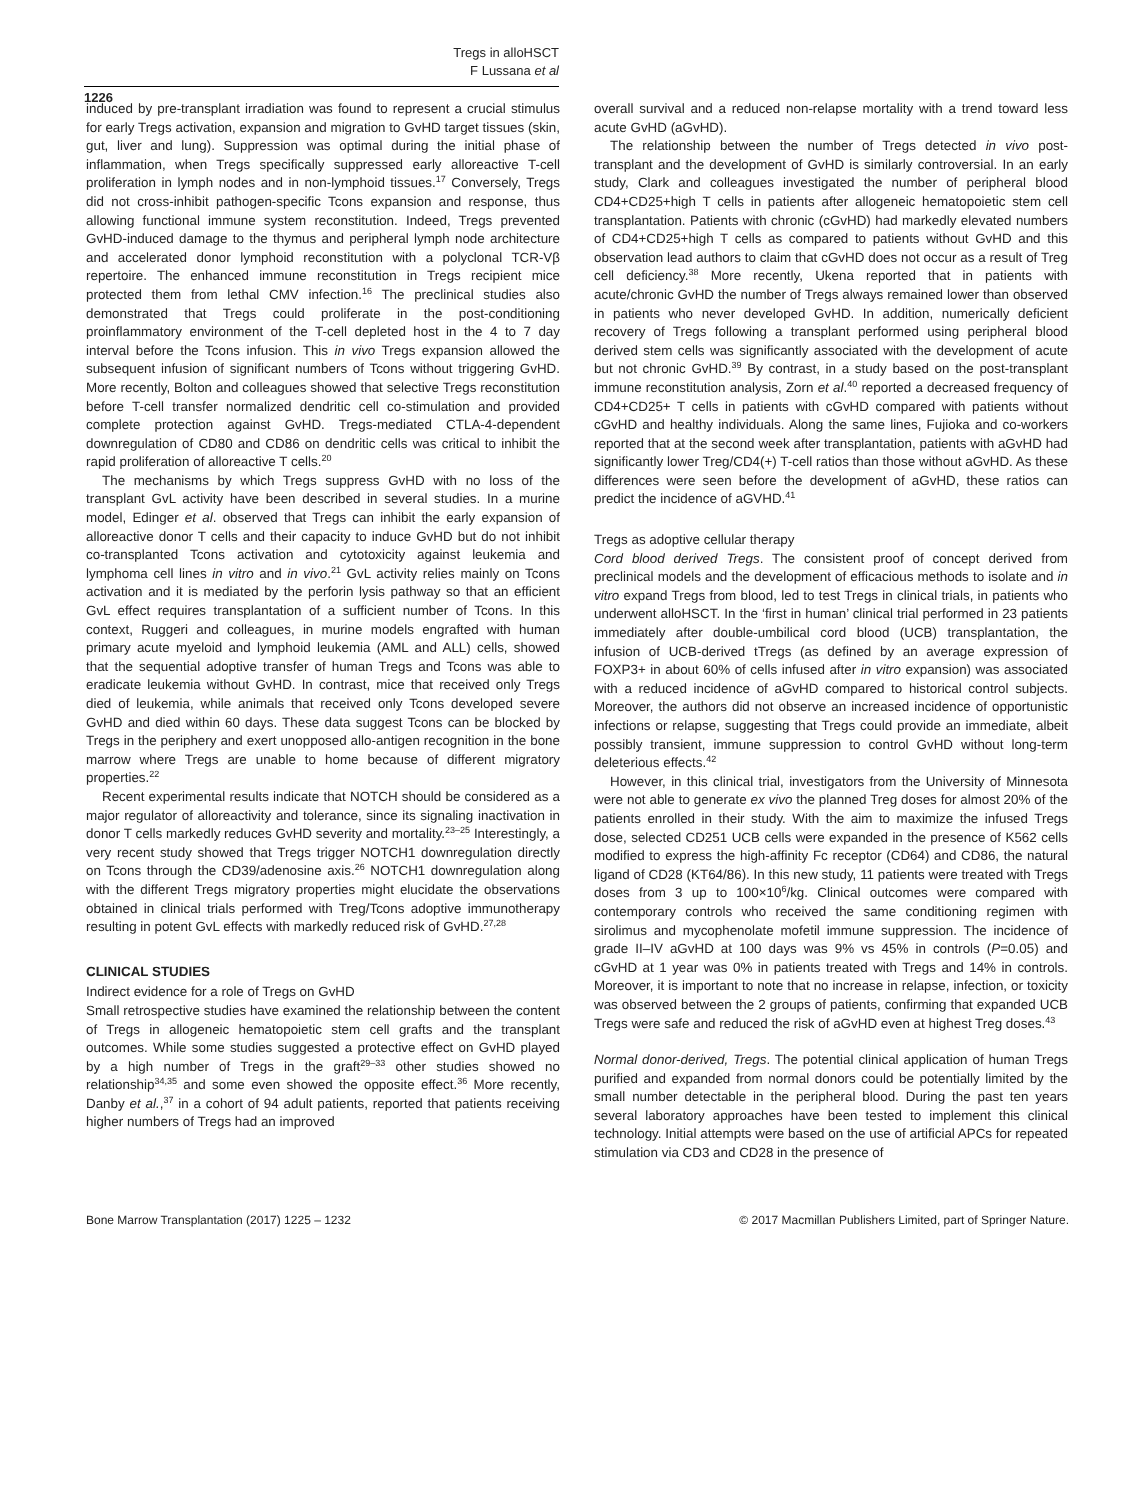Tregs in alloHSCT
F Lussana et al
1226
induced by pre-transplant irradiation was found to represent a crucial stimulus for early Tregs activation, expansion and migration to GvHD target tissues (skin, gut, liver and lung). Suppression was optimal during the initial phase of inflammation, when Tregs specifically suppressed early alloreactive T-cell proliferation in lymph nodes and in non-lymphoid tissues.<sup>17</sup> Conversely, Tregs did not cross-inhibit pathogen-specific Tcons expansion and response, thus allowing functional immune system reconstitution. Indeed, Tregs prevented GvHD-induced damage to the thymus and peripheral lymph node architecture and accelerated donor lymphoid reconstitution with a polyclonal TCR-Vβ repertoire. The enhanced immune reconstitution in Tregs recipient mice protected them from lethal CMV infection.<sup>16</sup> The preclinical studies also demonstrated that Tregs could proliferate in the post-conditioning proinflammatory environment of the T-cell depleted host in the 4 to 7 day interval before the Tcons infusion. This in vivo Tregs expansion allowed the subsequent infusion of significant numbers of Tcons without triggering GvHD. More recently, Bolton and colleagues showed that selective Tregs reconstitution before T-cell transfer normalized dendritic cell co-stimulation and provided complete protection against GvHD. Tregs-mediated CTLA-4-dependent downregulation of CD80 and CD86 on dendritic cells was critical to inhibit the rapid proliferation of alloreactive T cells.<sup>20</sup>
The mechanisms by which Tregs suppress GvHD with no loss of the transplant GvL activity have been described in several studies. In a murine model, Edinger et al. observed that Tregs can inhibit the early expansion of alloreactive donor T cells and their capacity to induce GvHD but do not inhibit co-transplanted Tcons activation and cytotoxicity against leukemia and lymphoma cell lines in vitro and in vivo.<sup>21</sup> GvL activity relies mainly on Tcons activation and it is mediated by the perforin lysis pathway so that an efficient GvL effect requires transplantation of a sufficient number of Tcons. In this context, Ruggeri and colleagues, in murine models engrafted with human primary acute myeloid and lymphoid leukemia (AML and ALL) cells, showed that the sequential adoptive transfer of human Tregs and Tcons was able to eradicate leukemia without GvHD. In contrast, mice that received only Tregs died of leukemia, while animals that received only Tcons developed severe GvHD and died within 60 days. These data suggest Tcons can be blocked by Tregs in the periphery and exert unopposed allo-antigen recognition in the bone marrow where Tregs are unable to home because of different migratory properties.<sup>22</sup>
Recent experimental results indicate that NOTCH should be considered as a major regulator of alloreactivity and tolerance, since its signaling inactivation in donor T cells markedly reduces GvHD severity and mortality.<sup>23–25</sup> Interestingly, a very recent study showed that Tregs trigger NOTCH1 downregulation directly on Tcons through the CD39/adenosine axis.<sup>26</sup> NOTCH1 downregulation along with the different Tregs migratory properties might elucidate the observations obtained in clinical trials performed with Treg/Tcons adoptive immunotherapy resulting in potent GvL effects with markedly reduced risk of GvHD.<sup>27,28</sup>
CLINICAL STUDIES
Indirect evidence for a role of Tregs on GvHD
Small retrospective studies have examined the relationship between the content of Tregs in allogeneic hematopoietic stem cell grafts and the transplant outcomes. While some studies suggested a protective effect on GvHD played by a high number of Tregs in the graft<sup>29–33</sup> other studies showed no relationship<sup>34,35</sup> and some even showed the opposite effect.<sup>36</sup> More recently, Danby et al.,<sup>37</sup> in a cohort of 94 adult patients, reported that patients receiving higher numbers of Tregs had an improved
overall survival and a reduced non-relapse mortality with a trend toward less acute GvHD (aGvHD).
The relationship between the number of Tregs detected in vivo post-transplant and the development of GvHD is similarly controversial. In an early study, Clark and colleagues investigated the number of peripheral blood CD4+CD25+high T cells in patients after allogeneic hematopoietic stem cell transplantation. Patients with chronic (cGvHD) had markedly elevated numbers of CD4+CD25+high T cells as compared to patients without GvHD and this observation lead authors to claim that cGvHD does not occur as a result of Treg cell deficiency.<sup>38</sup> More recently, Ukena reported that in patients with acute/chronic GvHD the number of Tregs always remained lower than observed in patients who never developed GvHD. In addition, numerically deficient recovery of Tregs following a transplant performed using peripheral blood derived stem cells was significantly associated with the development of acute but not chronic GvHD.<sup>39</sup> By contrast, in a study based on the post-transplant immune reconstitution analysis, Zorn et al.<sup>40</sup> reported a decreased frequency of CD4+CD25+ T cells in patients with cGvHD compared with patients without cGvHD and healthy individuals. Along the same lines, Fujioka and co-workers reported that at the second week after transplantation, patients with aGvHD had significantly lower Treg/CD4(+) T-cell ratios than those without aGvHD. As these differences were seen before the development of aGvHD, these ratios can predict the incidence of aGVHD.<sup>41</sup>
Tregs as adoptive cellular therapy
Cord blood derived Tregs. The consistent proof of concept derived from preclinical models and the development of efficacious methods to isolate and in vitro expand Tregs from blood, led to test Tregs in clinical trials, in patients who underwent alloHSCT. In the ‘first in human’ clinical trial performed in 23 patients immediately after double-umbilical cord blood (UCB) transplantation, the infusion of UCB-derived tTregs (as defined by an average expression of FOXP3+ in about 60% of cells infused after in vitro expansion) was associated with a reduced incidence of aGvHD compared to historical control subjects. Moreover, the authors did not observe an increased incidence of opportunistic infections or relapse, suggesting that Tregs could provide an immediate, albeit possibly transient, immune suppression to control GvHD without long-term deleterious effects.<sup>42</sup>
However, in this clinical trial, investigators from the University of Minnesota were not able to generate ex vivo the planned Treg doses for almost 20% of the patients enrolled in their study. With the aim to maximize the infused Tregs dose, selected CD251 UCB cells were expanded in the presence of K562 cells modified to express the high-affinity Fc receptor (CD64) and CD86, the natural ligand of CD28 (KT64/86). In this new study, 11 patients were treated with Tregs doses from 3 up to 100×10<sup>6</sup>/kg. Clinical outcomes were compared with contemporary controls who received the same conditioning regimen with sirolimus and mycophenolate mofetil immune suppression. The incidence of grade II–IV aGvHD at 100 days was 9% vs 45% in controls (P=0.05) and cGvHD at 1 year was 0% in patients treated with Tregs and 14% in controls. Moreover, it is important to note that no increase in relapse, infection, or toxicity was observed between the 2 groups of patients, confirming that expanded UCB Tregs were safe and reduced the risk of aGvHD even at highest Treg doses.<sup>43</sup>
Normal donor-derived, Tregs. The potential clinical application of human Tregs purified and expanded from normal donors could be potentially limited by the small number detectable in the peripheral blood. During the past ten years several laboratory approaches have been tested to implement this clinical technology. Initial attempts were based on the use of artificial APCs for repeated stimulation via CD3 and CD28 in the presence of
Bone Marrow Transplantation (2017) 1225 – 1232 © 2017 Macmillan Publishers Limited, part of Springer Nature.